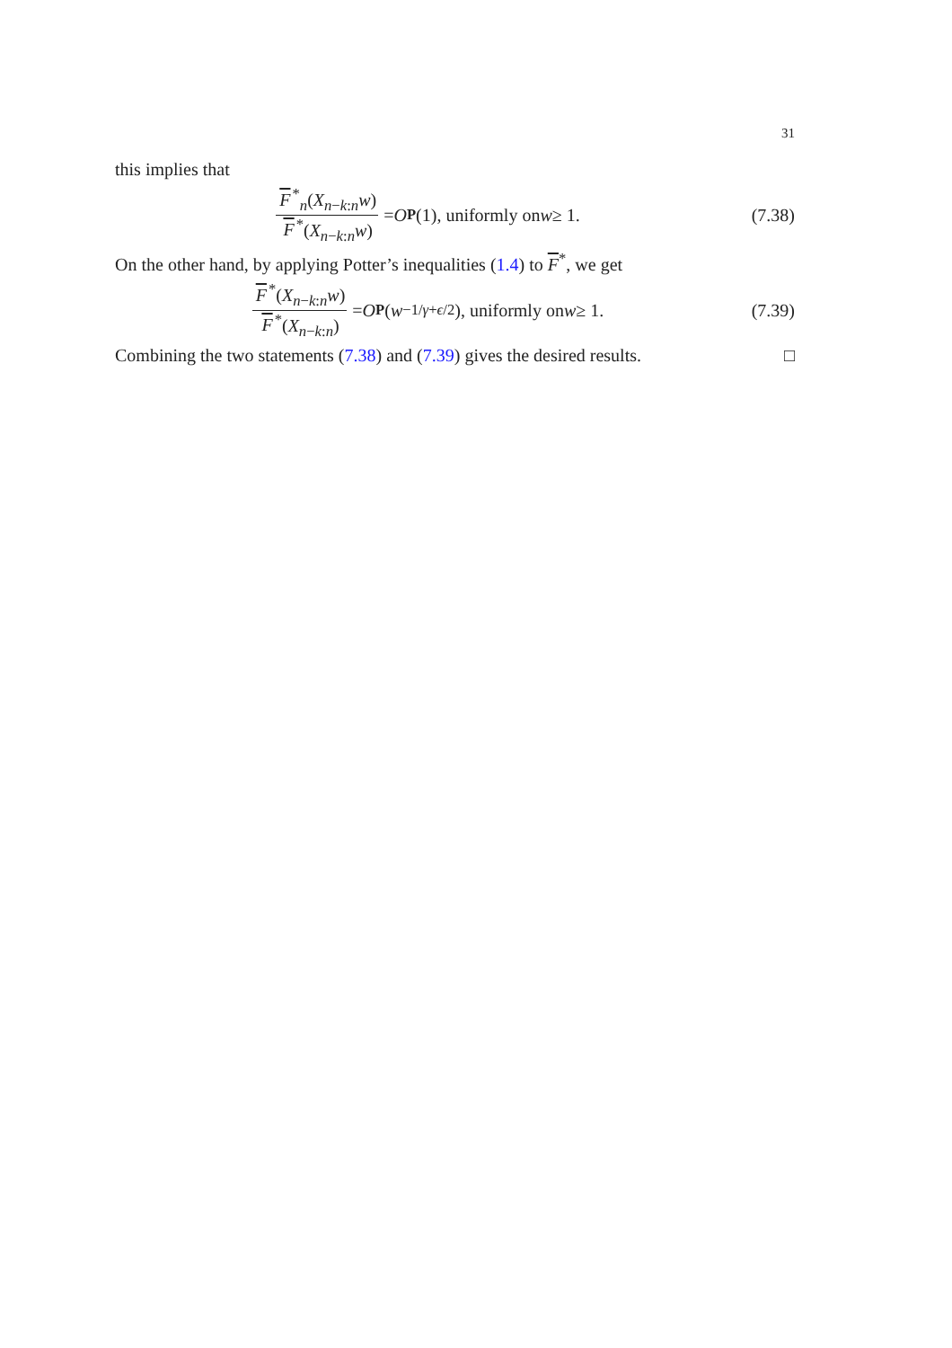31
this implies that
F<sup>*</sup><sub>n</sub>(X<sub>n−k:n</sub>w) F<sup>*</sup>(X<sub>n−k:n</sub>w) = O<sub>P</sub> (1), uniformly on w ≥ 1.
(7.38)
On the other hand, by applying Potter’s inequalities (1.4) to F<sup>*</sup>, we get
F<sup>*</sup>(X<sub>n−k:n</sub>w) F<sup>*</sup>(X<sub>n−k:n</sub>) = O<sub>P</sub> (w<sup>−1/γ+ϵ/2</sup>), uniformly on w ≥ 1.
(7.39)
Combining the two statements (7.38) and (7.39) gives the desired results. □